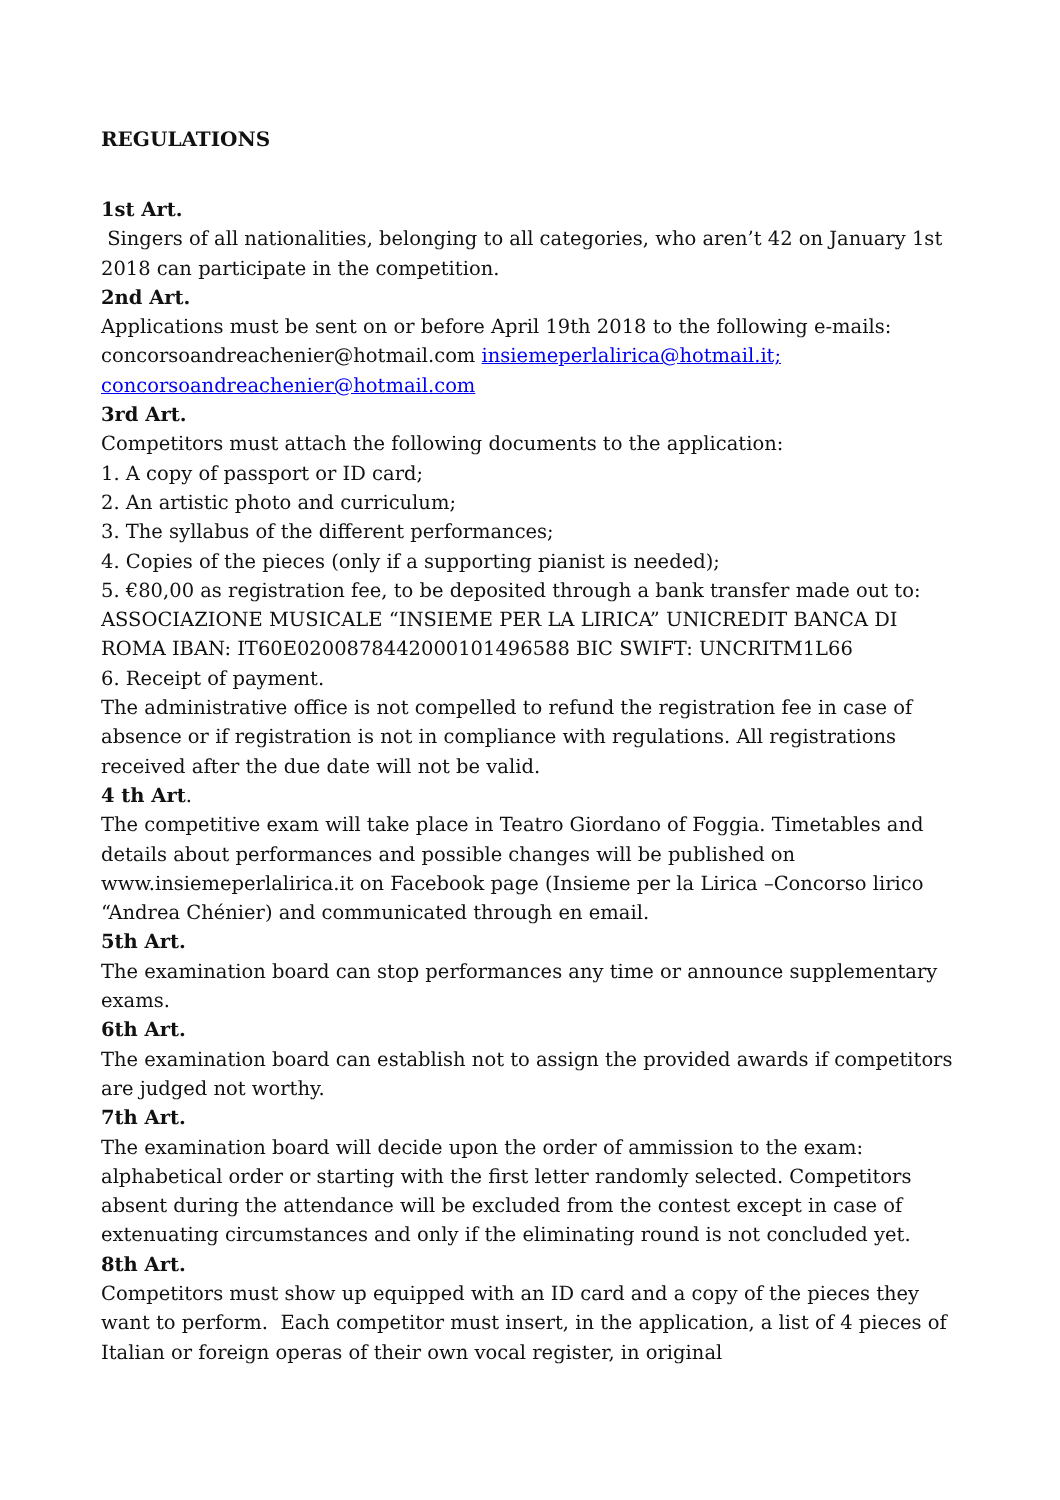REGULATIONS
1st Art.
Singers of all nationalities, belonging to all categories, who aren’t 42 on January 1st 2018 can participate in the competition.
2nd Art.
Applications must be sent on or before April 19th 2018 to the following e-mails: concorsoandreachenier@hotmail.com insiemeperlalirica@hotmail.it; concorsoandreachenier@hotmail.com
3rd Art.
Competitors must attach the following documents to the application:
1. A copy of passport or ID card;
2. An artistic photo and curriculum;
3. The syllabus of the different performances;
4. Copies of the pieces (only if a supporting pianist is needed);
5. €80,00 as registration fee, to be deposited through a bank transfer made out to: ASSOCIAZIONE MUSICALE “INSIEME PER LA LIRICA” UNICREDIT BANCA DI ROMA IBAN: IT60E0200878442000101496588 BIC SWIFT: UNCRITM1L66
6. Receipt of payment.
The administrative office is not compelled to refund the registration fee in case of absence or if registration is not in compliance with regulations. All registrations received after the due date will not be valid.
4 th Art.
The competitive exam will take place in Teatro Giordano of Foggia. Timetables and details about performances and possible changes will be published on www.insiemeperlalirica.it on Facebook page (Insieme per la Lirica –Concorso lirico “Andrea Chénier) and communicated through en email.
5th Art.
The examination board can stop performances any time or announce supplementary exams.
6th Art.
The examination board can establish not to assign the provided awards if competitors are judged not worthy.
7th Art.
The examination board will decide upon the order of ammission to the exam: alphabetical order or starting with the first letter randomly selected. Competitors absent during the attendance will be excluded from the contest except in case of extenuating circumstances and only if the eliminating round is not concluded yet.
8th Art.
Competitors must show up equipped with an ID card and a copy of the pieces they want to perform. Each competitor must insert, in the application, a list of 4 pieces of Italian or foreign operas of their own vocal register, in original